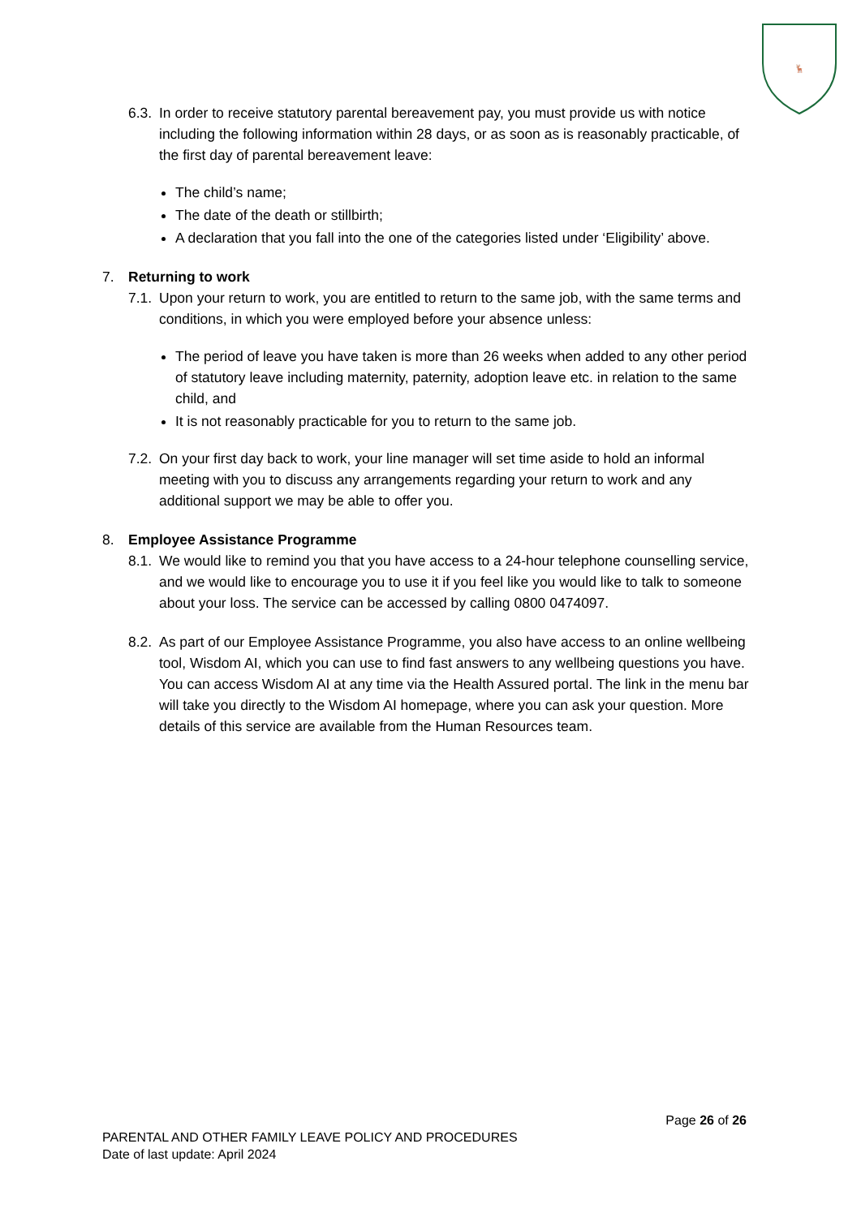🦌
6.3.
In order to receive statutory parental bereavement pay, you must provide us with notice including the following information within 28 days, or as soon as is reasonably practicable, of the first day of parental bereavement leave:
The child’s name;
The date of the death or stillbirth;
A declaration that you fall into the one of the categories listed under ‘Eligibility’ above.
7. Returning to work
7.1.
Upon your return to work, you are entitled to return to the same job, with the same terms and conditions, in which you were employed before your absence unless:
The period of leave you have taken is more than 26 weeks when added to any other period of statutory leave including maternity, paternity, adoption leave etc. in relation to the same child, and
It is not reasonably practicable for you to return to the same job.
7.2.
On your first day back to work, your line manager will set time aside to hold an informal meeting with you to discuss any arrangements regarding your return to work and any additional support we may be able to offer you.
8. Employee Assistance Programme
8.1.
We would like to remind you that you have access to a 24-hour telephone counselling service, and we would like to encourage you to use it if you feel like you would like to talk to someone about your loss. The service can be accessed by calling 0800 0474097.
8.2.
As part of our Employee Assistance Programme, you also have access to an online wellbeing tool, Wisdom AI, which you can use to find fast answers to any wellbeing questions you have. You can access Wisdom AI at any time via the Health Assured portal. The link in the menu bar will take you directly to the Wisdom AI homepage, where you can ask your question. More details of this service are available from the Human Resources team.
Page 26 of 26
PARENTAL AND OTHER FAMILY LEAVE POLICY AND PROCEDURES
Date of last update: April 2024